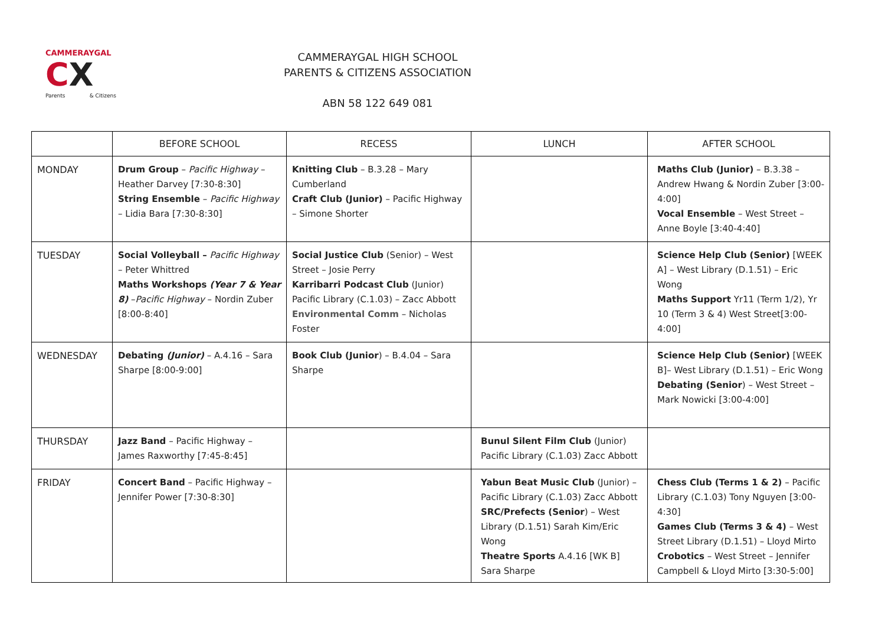CAMMERAYGAL
CX
Parents & Citizens
CAMMERAYGAL HIGH SCHOOL
PARENTS & CITIZENS ASSOCIATION
ABN 58 122 649 081
| | BEFORE SCHOOL | RECESS | LUNCH | AFTER SCHOOL |
| --- | --- | --- | --- | --- |
| MONDAY | Drum Group – Pacific Highway – Heather Darvey [7:30-8:30] String Ensemble – Pacific Highway – Lidia Bara [7:30-8:30] | Knitting Club – B.3.28 – Mary Cumberland Craft Club (Junior) – Pacific Highway – Simone Shorter | | Maths Club (Junior) – B.3.38 – Andrew Hwang & Nordin Zuber [3:00-4:00] Vocal Ensemble – West Street – Anne Boyle [3:40-4:40] |
| TUESDAY | Social Volleyball – Pacific Highway – Peter Whittred Maths Workshops (Year 7 & Year 8) – Pacific Highway – Nordin Zuber [8:00-8:40] | Social Justice Club (Senior) – West Street – Josie Perry Karribarri Podcast Club (Junior) Pacific Library (C.1.03) – Zacc Abbott Environmental Comm – Nicholas Foster | | Science Help Club (Senior) [WEEK A] – West Library (D.1.51) – Eric Wong Maths Support Yr11 (Term 1/2), Yr 10 (Term 3 & 4) West Street[3:00-4:00] |
| WEDNESDAY | Debating (Junior) – A.4.16 – Sara Sharpe [8:00-9:00] | Book Club (Junior ) – B.4.04 – Sara Sharpe | | Science Help Club (Senior) [WEEK B]– West Library (D.1.51) – Eric Wong Debating (Senior ) – West Street – Mark Nowicki [3:00-4:00] |
| THURSDAY | Jazz Band – Pacific Highway – James Raxworthy [7:45-8:45] | | Bunul Silent Film Club (Junior) Pacific Library (C.1.03) Zacc Abbott | |
| FRIDAY | Concert Band – Pacific Highway – Jennifer Power [7:30-8:30] | | Yabun Beat Music Club (Junior) – Pacific Library (C.1.03) Zacc Abbott SRC/Prefects (Senior ) – West Library (D.1.51) Sarah Kim/Eric Wong Theatre Sports A.4.16 [WK B] Sara Sharpe | Chess Club (Terms 1 & 2) – Pacific Library (C.1.03) Tony Nguyen [3:00-4:30] Games Club (Terms 3 & 4) – West Street Library (D.1.51) – Lloyd Mirto Crobotics – West Street – Jennifer Campbell & Lloyd Mirto [3:30-5:00] |